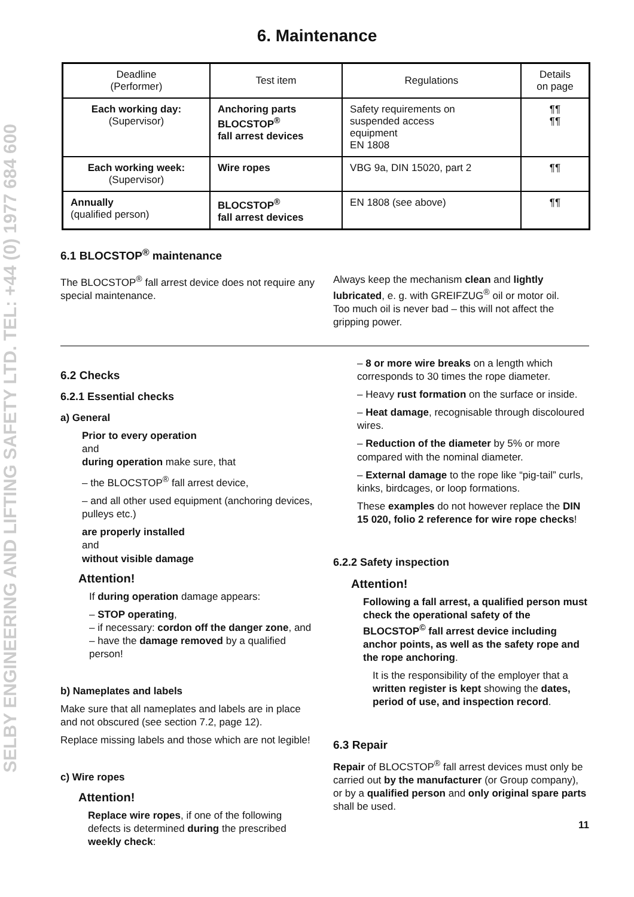SELBY ENGINEERING AND LIFTING SAFETY LTD. TEL: +44 (0) 1977 684 600
6. Maintenance
| Deadline (Performer) | Test item | Regulations | Details on page |
| --- | --- | --- | --- |
| Each working day: (Supervisor) | Anchoring parts BLOCSTOP<sup>®</sup> fall arrest devices | Safety requirements on suspended access equipment EN 1808 | ¶¶ ¶¶ |
| Each working week: (Supervisor) | Wire ropes | VBG 9a, DIN 15020, part 2 | ¶¶ |
| Annually (qualified person) | BLOCSTOP<sup>®</sup> fall arrest devices | EN 1808 (see above) | ¶¶ |
6.1 BLOCSTOP<sup>®</sup> maintenance
The BLOCSTOP<sup>®</sup> fall arrest device does not require any special maintenance.
Always keep the mechanism clean and lightly lubricated, e. g. with GREIFZUG<sup>®</sup> oil or motor oil.
Too much oil is never bad – this will not affect the gripping power.
6.2 Checks
6.2.1 Essential checks
a) General
Prior to every operation
and
during operation make sure, that
– the BLOCSTOP<sup>®</sup> fall arrest device,
– and all other used equipment (anchoring devices, pulleys etc.)
are properly installed
and
without visible damage
Attention!
If during operation damage appears:
– STOP operating,
– if necessary: cordon off the danger zone, and
– have the damage removed by a qualified person!
b) Nameplates and labels
Make sure that all nameplates and labels are in place and not obscured (see section 7.2, page 12).
Replace missing labels and those which are not legible!
c) Wire ropes
Attention!
Replace wire ropes, if one of the following defects is determined during the prescribed weekly check:
– 8 or more wire breaks on a length which corresponds to 30 times the rope diameter.
– Heavy rust formation on the surface or inside.
– Heat damage, recognisable through discoloured wires.
– Reduction of the diameter by 5% or more compared with the nominal diameter.
– External damage to the rope like “pig-tail” curls, kinks, birdcages, or loop formations.
These examples do not however replace the DIN 15 020, folio 2 reference for wire rope checks!
6.2.2 Safety inspection
Attention!
Following a fall arrest, a qualified person must check the operational safety of the BLOCSTOP<sup>©</sup> fall arrest device including anchor points, as well as the safety rope and the rope anchoring.
It is the responsibility of the employer that a written register is kept showing the dates, period of use, and inspection record.
6.3 Repair
Repair of BLOCSTOP<sup>®</sup> fall arrest devices must only be carried out by the manufacturer (or Group company), or by a qualified person and only original spare parts shall be used.
11